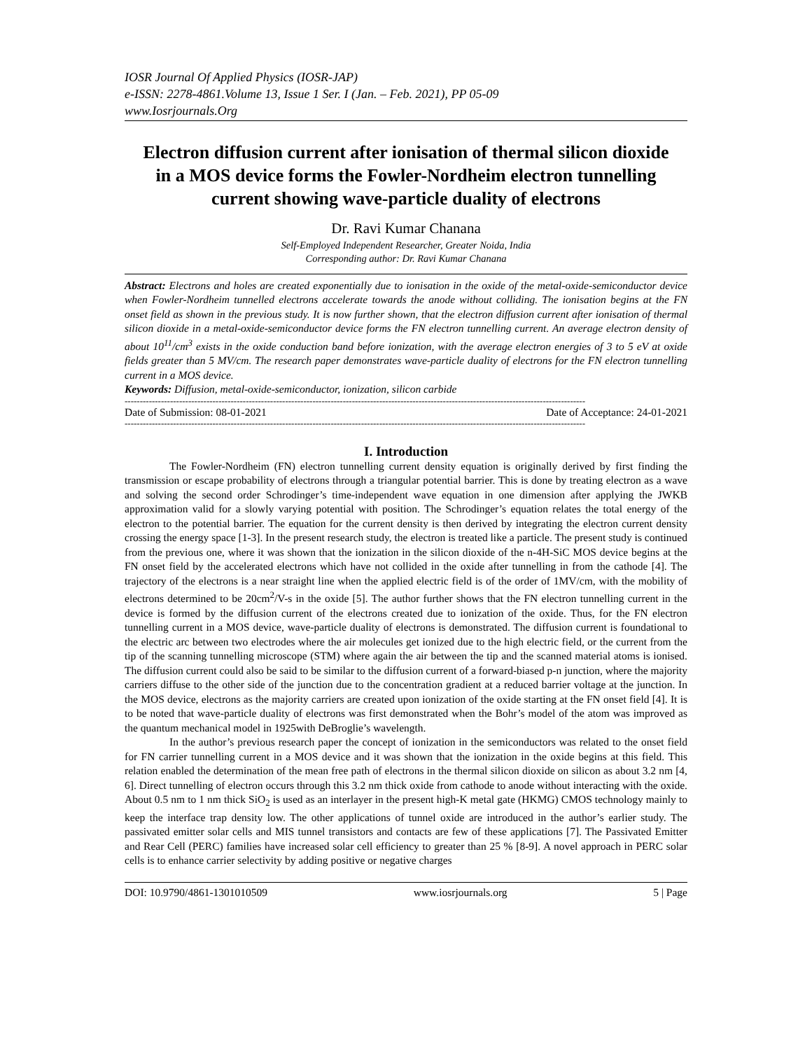IOSR Journal Of Applied Physics (IOSR-JAP)
e-ISSN: 2278-4861.Volume 13, Issue 1 Ser. I (Jan. – Feb. 2021), PP 05-09
www.Iosrjournals.Org
Electron diffusion current after ionisation of thermal silicon dioxide in a MOS device forms the Fowler-Nordheim electron tunnelling current showing wave-particle duality of electrons
Dr. Ravi Kumar Chanana
Self-Employed Independent Researcher, Greater Noida, India
Corresponding author: Dr. Ravi Kumar Chanana
Abstract: Electrons and holes are created exponentially due to ionisation in the oxide of the metal-oxide-semiconductor device when Fowler-Nordheim tunnelled electrons accelerate towards the anode without colliding. The ionisation begins at the FN onset field as shown in the previous study. It is now further shown, that the electron diffusion current after ionisation of thermal silicon dioxide in a metal-oxide-semiconductor device forms the FN electron tunnelling current. An average electron density of about 10<sup>11</sup>/cm<sup>3</sup> exists in the oxide conduction band before ionization, with the average electron energies of 3 to 5 eV at oxide fields greater than 5 MV/cm. The research paper demonstrates wave-particle duality of electrons for the FN electron tunnelling current in a MOS device.
Keywords: Diffusion, metal-oxide-semiconductor, ionization, silicon carbide
--------------------------------------------------------------------------------------------------------------------------------------------------------
Date of Submission: 08-01-2021 Date of Acceptance: 24-01-2021
--------------------------------------------------------------------------------------------------------------------------------------------------------
I. Introduction
The Fowler-Nordheim (FN) electron tunnelling current density equation is originally derived by first finding the transmission or escape probability of electrons through a triangular potential barrier. This is done by treating electron as a wave and solving the second order Schrodinger’s time-independent wave equation in one dimension after applying the JWKB approximation valid for a slowly varying potential with position. The Schrodinger’s equation relates the total energy of the electron to the potential barrier. The equation for the current density is then derived by integrating the electron current density crossing the energy space [1-3]. In the present research study, the electron is treated like a particle. The present study is continued from the previous one, where it was shown that the ionization in the silicon dioxide of the n-4H-SiC MOS device begins at the FN onset field by the accelerated electrons which have not collided in the oxide after tunnelling in from the cathode [4]. The trajectory of the electrons is a near straight line when the applied electric field is of the order of 1MV/cm, with the mobility of electrons determined to be 20cm<sup>2</sup>/V-s in the oxide [5]. The author further shows that the FN electron tunnelling current in the device is formed by the diffusion current of the electrons created due to ionization of the oxide. Thus, for the FN electron tunnelling current in a MOS device, wave-particle duality of electrons is demonstrated. The diffusion current is foundational to the electric arc between two electrodes where the air molecules get ionized due to the high electric field, or the current from the tip of the scanning tunnelling microscope (STM) where again the air between the tip and the scanned material atoms is ionised. The diffusion current could also be said to be similar to the diffusion current of a forward-biased p-n junction, where the majority carriers diffuse to the other side of the junction due to the concentration gradient at a reduced barrier voltage at the junction. In the MOS device, electrons as the majority carriers are created upon ionization of the oxide starting at the FN onset field [4]. It is to be noted that wave-particle duality of electrons was first demonstrated when the Bohr’s model of the atom was improved as the quantum mechanical model in 1925with DeBroglie’s wavelength.
In the author’s previous research paper the concept of ionization in the semiconductors was related to the onset field for FN carrier tunnelling current in a MOS device and it was shown that the ionization in the oxide begins at this field. This relation enabled the determination of the mean free path of electrons in the thermal silicon dioxide on silicon as about 3.2 nm [4, 6]. Direct tunnelling of electron occurs through this 3.2 nm thick oxide from cathode to anode without interacting with the oxide. About 0.5 nm to 1 nm thick SiO<sub>2</sub> is used as an interlayer in the present high-K metal gate (HKMG) CMOS technology mainly to keep the interface trap density low. The other applications of tunnel oxide are introduced in the author’s earlier study. The passivated emitter solar cells and MIS tunnel transistors and contacts are few of these applications [7]. The Passivated Emitter and Rear Cell (PERC) families have increased solar cell efficiency to greater than 25 % [8-9]. A novel approach in PERC solar cells is to enhance carrier selectivity by adding positive or negative charges
DOI: 10.9790/4861-1301010509 www.iosrjournals.org 5 | Page